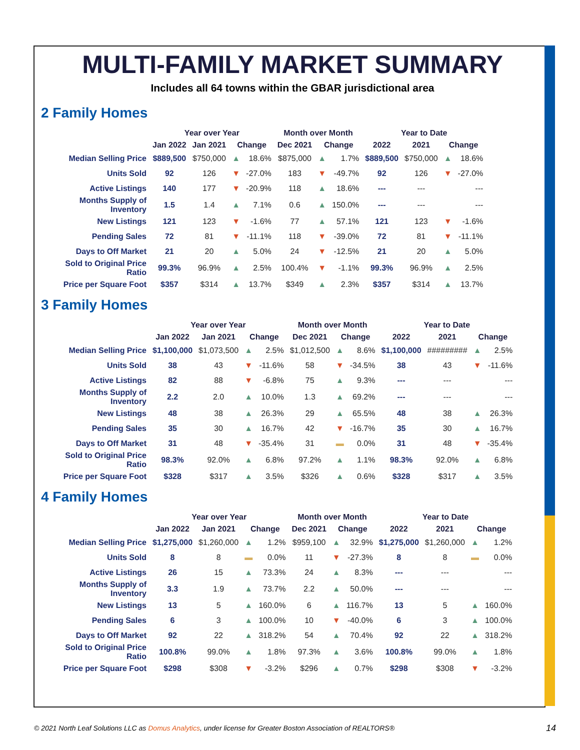MULTI-FAMILY MARKET SUMMARY
Includes all 64 towns within the GBAR jurisdictional area
2 Family Homes
| | Year over Year | | | | Month over Month | | | Year to Date | | | |
| --- | --- | --- | --- | --- | --- | --- | --- | --- | --- | --- | --- |
| | Jan 2022 | Jan 2021 | Change | | Dec 2021 | Change | | 2022 | 2021 | Change | |
| Median Selling Price | $889,500 | $750,000 | ▲ | 18.6% | $875,000 | ▲ | 1.7% | $889,500 | $750,000 | ▲ | 18.6% |
| Units Sold | 92 | 126 | ▼ | -27.0% | 183 | ▼ | -49.7% | 92 | 126 | ▼ | -27.0% |
| Active Listings | 140 | 177 | ▼ | -20.9% | 118 | ▲ | 18.6% | --- | --- | | --- |
| Months Supply of Inventory | 1.5 | 1.4 | ▲ | 7.1% | 0.6 | ▲ | 150.0% | --- | --- | | --- |
| New Listings | 121 | 123 | ▼ | -1.6% | 77 | ▲ | 57.1% | 121 | 123 | ▼ | -1.6% |
| Pending Sales | 72 | 81 | ▼ | -11.1% | 118 | ▼ | -39.0% | 72 | 81 | ▼ | -11.1% |
| Days to Off Market | 21 | 20 | ▲ | 5.0% | 24 | ▼ | -12.5% | 21 | 20 | ▲ | 5.0% |
| Sold to Original Price Ratio | 99.3% | 96.9% | ▲ | 2.5% | 100.4% | ▼ | -1.1% | 99.3% | 96.9% | ▲ | 2.5% |
| Price per Square Foot | $357 | $314 | ▲ | 13.7% | $349 | ▲ | 2.3% | $357 | $314 | ▲ | 13.7% |
3 Family Homes
| | Year over Year | | | | Month over Month | | | Year to Date | | | |
| --- | --- | --- | --- | --- | --- | --- | --- | --- | --- | --- | --- |
| | Jan 2022 | Jan 2021 | Change | | Dec 2021 | Change | | 2022 | 2021 | Change | |
| Median Selling Price | $1,100,000 | $1,073,500 | ▲ | 2.5% | $1,012,500 | ▲ | 8.6% | $1,100,000 | ######### | ▲ | 2.5% |
| Units Sold | 38 | 43 | ▼ | -11.6% | 58 | ▼ | -34.5% | 38 | 43 | ▼ | -11.6% |
| Active Listings | 82 | 88 | ▼ | -6.8% | 75 | ▲ | 9.3% | --- | --- | | --- |
| Months Supply of Inventory | 2.2 | 2.0 | ▲ | 10.0% | 1.3 | ▲ | 69.2% | --- | --- | | --- |
| New Listings | 48 | 38 | ▲ | 26.3% | 29 | ▲ | 65.5% | 48 | 38 | ▲ | 26.3% |
| Pending Sales | 35 | 30 | ▲ | 16.7% | 42 | ▼ | -16.7% | 35 | 30 | ▲ | 16.7% |
| Days to Off Market | 31 | 48 | ▼ | -35.4% | 31 | ▬ | 0.0% | 31 | 48 | ▼ | -35.4% |
| Sold to Original Price Ratio | 98.3% | 92.0% | ▲ | 6.8% | 97.2% | ▲ | 1.1% | 98.3% | 92.0% | ▲ | 6.8% |
| Price per Square Foot | $328 | $317 | ▲ | 3.5% | $326 | ▲ | 0.6% | $328 | $317 | ▲ | 3.5% |
4 Family Homes
| | Year over Year | | | | Month over Month | | | Year to Date | | | |
| --- | --- | --- | --- | --- | --- | --- | --- | --- | --- | --- | --- |
| | Jan 2022 | Jan 2021 | Change | | Dec 2021 | Change | | 2022 | 2021 | Change | |
| Median Selling Price | $1,275,000 | $1,260,000 | ▲ | 1.2% | $959,100 | ▲ | 32.9% | $1,275,000 | $1,260,000 | ▲ | 1.2% |
| Units Sold | 8 | 8 | ▬ | 0.0% | 11 | ▼ | -27.3% | 8 | 8 | ▬ | 0.0% |
| Active Listings | 26 | 15 | ▲ | 73.3% | 24 | ▲ | 8.3% | --- | --- | | --- |
| Months Supply of Inventory | 3.3 | 1.9 | ▲ | 73.7% | 2.2 | ▲ | 50.0% | --- | --- | | --- |
| New Listings | 13 | 5 | ▲ | 160.0% | 6 | ▲ | 116.7% | 13 | 5 | ▲ | 160.0% |
| Pending Sales | 6 | 3 | ▲ | 100.0% | 10 | ▼ | -40.0% | 6 | 3 | ▲ | 100.0% |
| Days to Off Market | 92 | 22 | ▲ | 318.2% | 54 | ▲ | 70.4% | 92 | 22 | ▲ | 318.2% |
| Sold to Original Price Ratio | 100.8% | 99.0% | ▲ | 1.8% | 97.3% | ▲ | 3.6% | 100.8% | 99.0% | ▲ | 1.8% |
| Price per Square Foot | $298 | $308 | ▼ | -3.2% | $296 | ▲ | 0.7% | $298 | $308 | ▼ | -3.2% |
© 2021 North Leaf Solutions LLC as Domus Analytics, under license for Greater Boston Association of REALTORS®
14